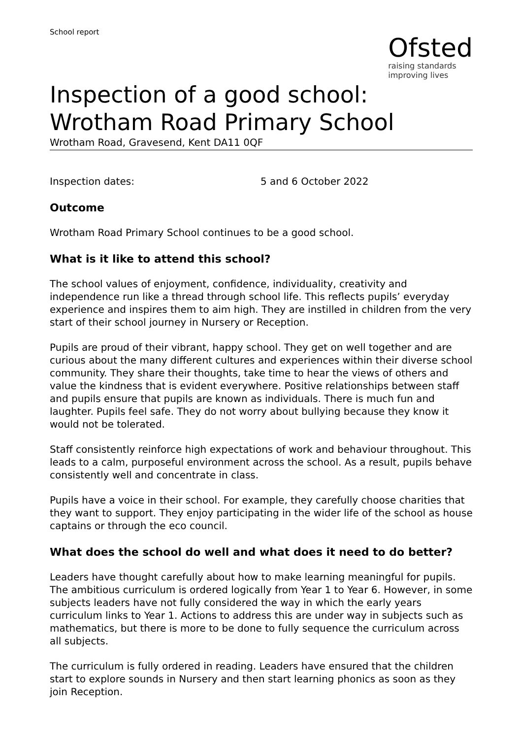School report
Ofsted
raising standards
improving lives
Inspection of a good school: Wrotham Road Primary School
Wrotham Road, Gravesend, Kent DA11 0QF
Inspection dates: 5 and 6 October 2022
Outcome
Wrotham Road Primary School continues to be a good school.
What is it like to attend this school?
The school values of enjoyment, confidence, individuality, creativity and independence run like a thread through school life. This reflects pupils’ everyday experience and inspires them to aim high. They are instilled in children from the very start of their school journey in Nursery or Reception.
Pupils are proud of their vibrant, happy school. They get on well together and are curious about the many different cultures and experiences within their diverse school community. They share their thoughts, take time to hear the views of others and value the kindness that is evident everywhere. Positive relationships between staff and pupils ensure that pupils are known as individuals. There is much fun and laughter. Pupils feel safe. They do not worry about bullying because they know it would not be tolerated.
Staff consistently reinforce high expectations of work and behaviour throughout. This leads to a calm, purposeful environment across the school. As a result, pupils behave consistently well and concentrate in class.
Pupils have a voice in their school. For example, they carefully choose charities that they want to support. They enjoy participating in the wider life of the school as house captains or through the eco council.
What does the school do well and what does it need to do better?
Leaders have thought carefully about how to make learning meaningful for pupils. The ambitious curriculum is ordered logically from Year 1 to Year 6. However, in some subjects leaders have not fully considered the way in which the early years curriculum links to Year 1. Actions to address this are under way in subjects such as mathematics, but there is more to be done to fully sequence the curriculum across all subjects.
The curriculum is fully ordered in reading. Leaders have ensured that the children start to explore sounds in Nursery and then start learning phonics as soon as they join Reception.